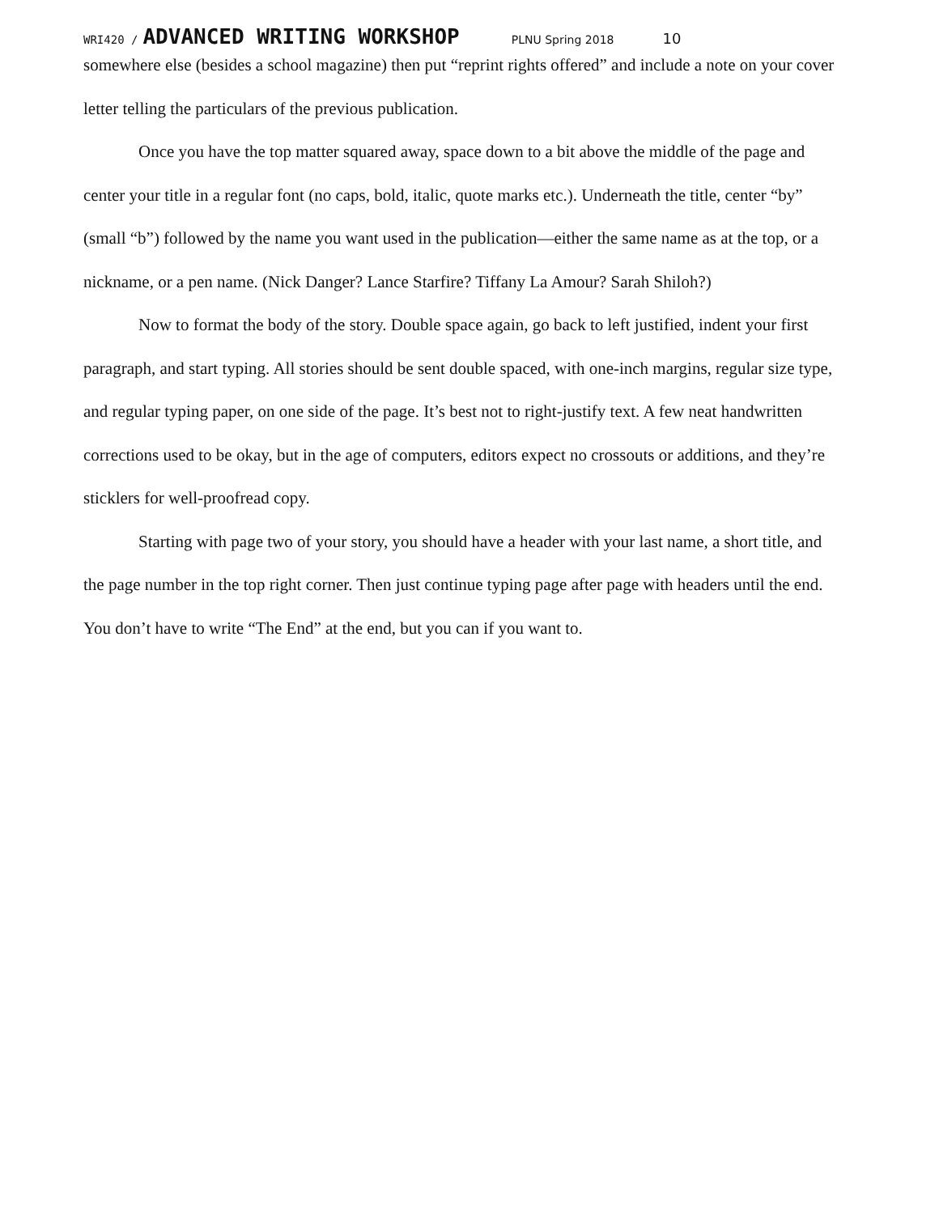WRI420 / ADVANCED WRITING WORKSHOP PLNU Spring 2018 10
somewhere else (besides a school magazine) then put “reprint rights offered” and include a note on your cover letter telling the particulars of the previous publication.
Once you have the top matter squared away, space down to a bit above the middle of the page and center your title in a regular font (no caps, bold, italic, quote marks etc.). Underneath the title, center “by” (small “b”) followed by the name you want used in the publication—either the same name as at the top, or a nickname, or a pen name. (Nick Danger? Lance Starfire? Tiffany La Amour? Sarah Shiloh?)
Now to format the body of the story. Double space again, go back to left justified, indent your first paragraph, and start typing. All stories should be sent double spaced, with one-inch margins, regular size type, and regular typing paper, on one side of the page. It’s best not to right-justify text. A few neat handwritten corrections used to be okay, but in the age of computers, editors expect no crossouts or additions, and they’re sticklers for well-proofread copy.
Starting with page two of your story, you should have a header with your last name, a short title, and the page number in the top right corner. Then just continue typing page after page with headers until the end. You don’t have to write “The End” at the end, but you can if you want to.